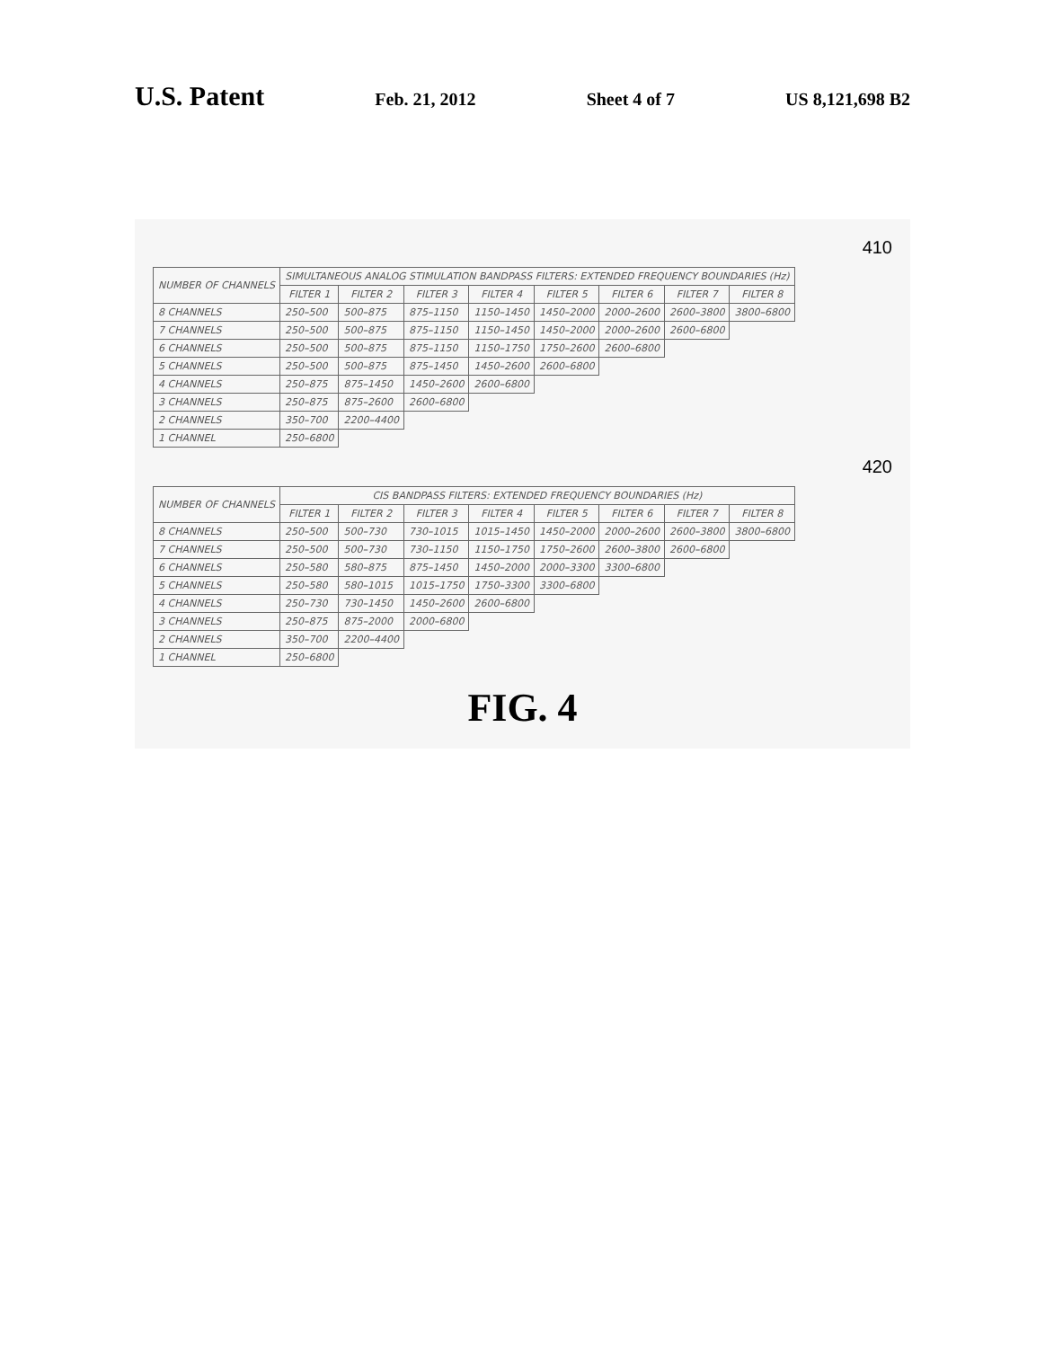U.S. Patent Feb. 21, 2012 Sheet 4 of 7 US 8,121,698 B2
410
| NUMBER OF CHANNELS | SIMULTANEOUS ANALOG STIMULATION BANDPASS FILTERS: EXTENDED FREQUENCY BOUNDARIES (Hz) | | | | | | | |
| --- | --- | --- | --- | --- | --- | --- | --- | --- |
| | FILTER 1 | FILTER 2 | FILTER 3 | FILTER 4 | FILTER 5 | FILTER 6 | FILTER 7 | FILTER 8 |
| 8 CHANNELS | 250–500 | 500–875 | 875–1150 | 1150–1450 | 1450–2000 | 2000–2600 | 2600–3800 | 3800–6800 |
| 7 CHANNELS | 250–500 | 500–875 | 875–1150 | 1150–1450 | 1450–2000 | 2000–2600 | 2600–6800 | |
| 6 CHANNELS | 250–500 | 500–875 | 875–1150 | 1150–1750 | 1750–2600 | 2600–6800 | | |
| 5 CHANNELS | 250–500 | 500–875 | 875–1450 | 1450–2600 | 2600–6800 | | | |
| 4 CHANNELS | 250–875 | 875–1450 | 1450–2600 | 2600–6800 | | | | |
| 3 CHANNELS | 250–875 | 875–2600 | 2600–6800 | | | | | |
| 2 CHANNELS | 350–700 | 2200–4400 | | | | | | |
| 1 CHANNEL | 250–6800 | | | | | | | |
420
| NUMBER OF CHANNELS | CIS BANDPASS FILTERS: EXTENDED FREQUENCY BOUNDARIES (Hz) | | | | | | | |
| --- | --- | --- | --- | --- | --- | --- | --- | --- |
| | FILTER 1 | FILTER 2 | FILTER 3 | FILTER 4 | FILTER 5 | FILTER 6 | FILTER 7 | FILTER 8 |
| 8 CHANNELS | 250–500 | 500–730 | 730–1015 | 1015–1450 | 1450–2000 | 2000–2600 | 2600–3800 | 3800–6800 |
| 7 CHANNELS | 250–500 | 500–730 | 730–1150 | 1150–1750 | 1750–2600 | 2600–3800 | 2600–6800 | |
| 6 CHANNELS | 250–580 | 580–875 | 875–1450 | 1450–2000 | 2000–3300 | 3300–6800 | | |
| 5 CHANNELS | 250–580 | 580–1015 | 1015–1750 | 1750–3300 | 3300–6800 | | | |
| 4 CHANNELS | 250–730 | 730–1450 | 1450–2600 | 2600–6800 | | | | |
| 3 CHANNELS | 250–875 | 875–2000 | 2000–6800 | | | | | |
| 2 CHANNELS | 350–700 | 2200–4400 | | | | | | |
| 1 CHANNEL | 250–6800 | | | | | | | |
FIG. 4